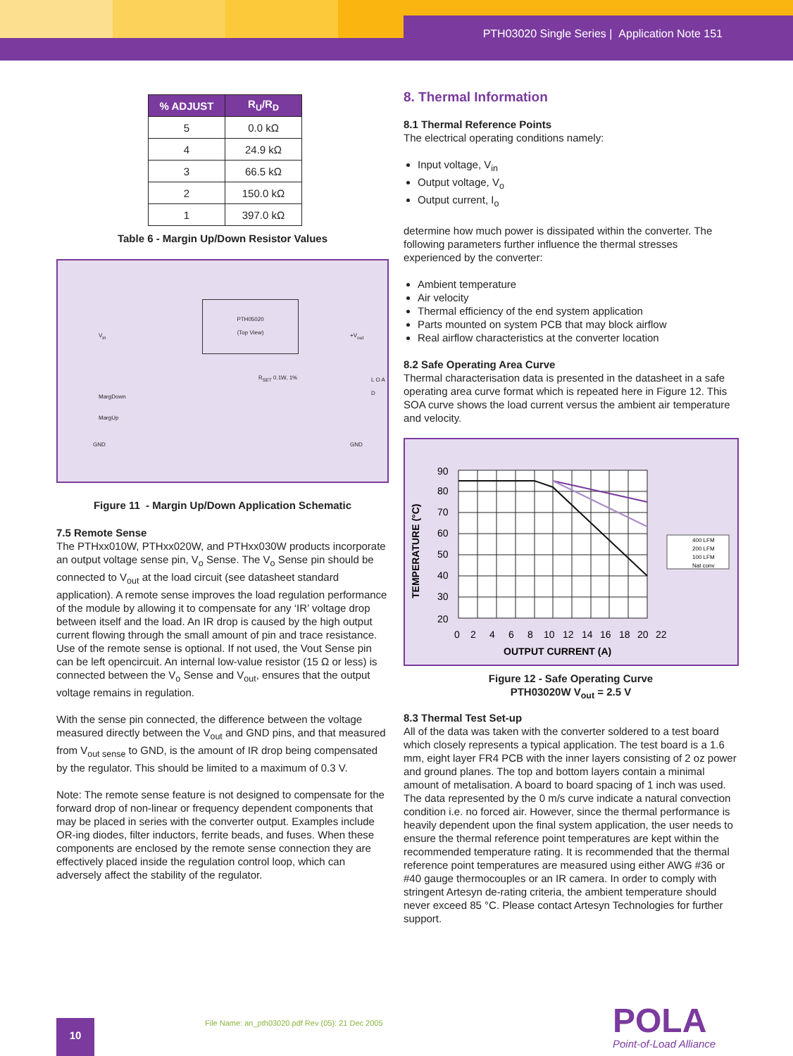PTH03020 Single Series | Application Note 151
| % ADJUST | R<sub>U</sub>/R<sub>D</sub> |
| --- | --- |
| 5 | 0.0 kΩ |
| 4 | 24.9 kΩ |
| 3 | 66.5 kΩ |
| 2 | 150.0 kΩ |
| 1 | 397.0 kΩ |
Table 6 - Margin Up/Down Resistor Values
PTH05020
(Top View)
V<sub>in</sub>
MargDown
MargUp
GND
R<sub>SET</sub> 0.1W, 1%
+V<sub>out</sub>
GND
L O A D
Figure 11 - Margin Up/Down Application Schematic
7.5 Remote Sense
The PTHxx010W, PTHxx020W, and PTHxx030W products incorporate an output voltage sense pin, V<sub>o</sub> Sense. The V<sub>o</sub> Sense pin should be connected to V<sub>out</sub> at the load circuit (see datasheet standard application). A remote sense improves the load regulation performance of the module by allowing it to compensate for any ‘IR’ voltage drop between itself and the load. An IR drop is caused by the high output current flowing through the small amount of pin and trace resistance. Use of the remote sense is optional. If not used, the Vout Sense pin can be left opencircuit. An internal low-value resistor (15 Ω or less) is connected between the V<sub>o</sub> Sense and V<sub>out</sub>, ensures that the output voltage remains in regulation.
With the sense pin connected, the difference between the voltage measured directly between the V<sub>out</sub> and GND pins, and that measured from V<sub>out sense</sub> to GND, is the amount of IR drop being compensated by the regulator. This should be limited to a maximum of 0.3 V.
Note: The remote sense feature is not designed to compensate for the forward drop of non-linear or frequency dependent components that may be placed in series with the converter output. Examples include OR-ing diodes, filter inductors, ferrite beads, and fuses. When these components are enclosed by the remote sense connection they are effectively placed inside the regulation control loop, which can adversely affect the stability of the regulator.
8. Thermal Information
8.1 Thermal Reference Points
The electrical operating conditions namely:
Input voltage, V<sub>in</sub>
Output voltage, V<sub>o</sub>
Output current, I<sub>o</sub>
determine how much power is dissipated within the converter. The following parameters further influence the thermal stresses experienced by the converter:
Ambient temperature
Air velocity
Thermal efficiency of the end system application
Parts mounted on system PCB that may block airflow
Real airflow characteristics at the converter location
8.2 Safe Operating Area Curve
Thermal characterisation data is presented in the datasheet in a safe operating area curve format which is repeated here in Figure 12. This SOA curve shows the load current versus the ambient air temperature and velocity.
90
80
70
60
50
40
30
20
0
2
4
6
8
10
12
14
16
18
20
22
OUTPUT CURRENT (A)
TEMPERATURE (°C)
400 LFM
200 LFM
100 LFM
Nat conv
Figure 12 - Safe Operating Curve
PTH03020W V<sub>out</sub> = 2.5 V
8.3 Thermal Test Set-up
All of the data was taken with the converter soldered to a test board which closely represents a typical application. The test board is a 1.6 mm, eight layer FR4 PCB with the inner layers consisting of 2 oz power and ground planes. The top and bottom layers contain a minimal amount of metalisation. A board to board spacing of 1 inch was used. The data represented by the 0 m/s curve indicate a natural convection condition i.e. no forced air. However, since the thermal performance is heavily dependent upon the final system application, the user needs to ensure the thermal reference point temperatures are kept within the recommended temperature rating. It is recommended that the thermal reference point temperatures are measured using either AWG #36 or #40 gauge thermocouples or an IR camera. In order to comply with stringent Artesyn de-rating criteria, the ambient temperature should never exceed 85 °C. Please contact Artesyn Technologies for further support.
File Name: an_pth03020.pdf Rev (05): 21 Dec 2005
10
POLA
Point-of-Load Alliance